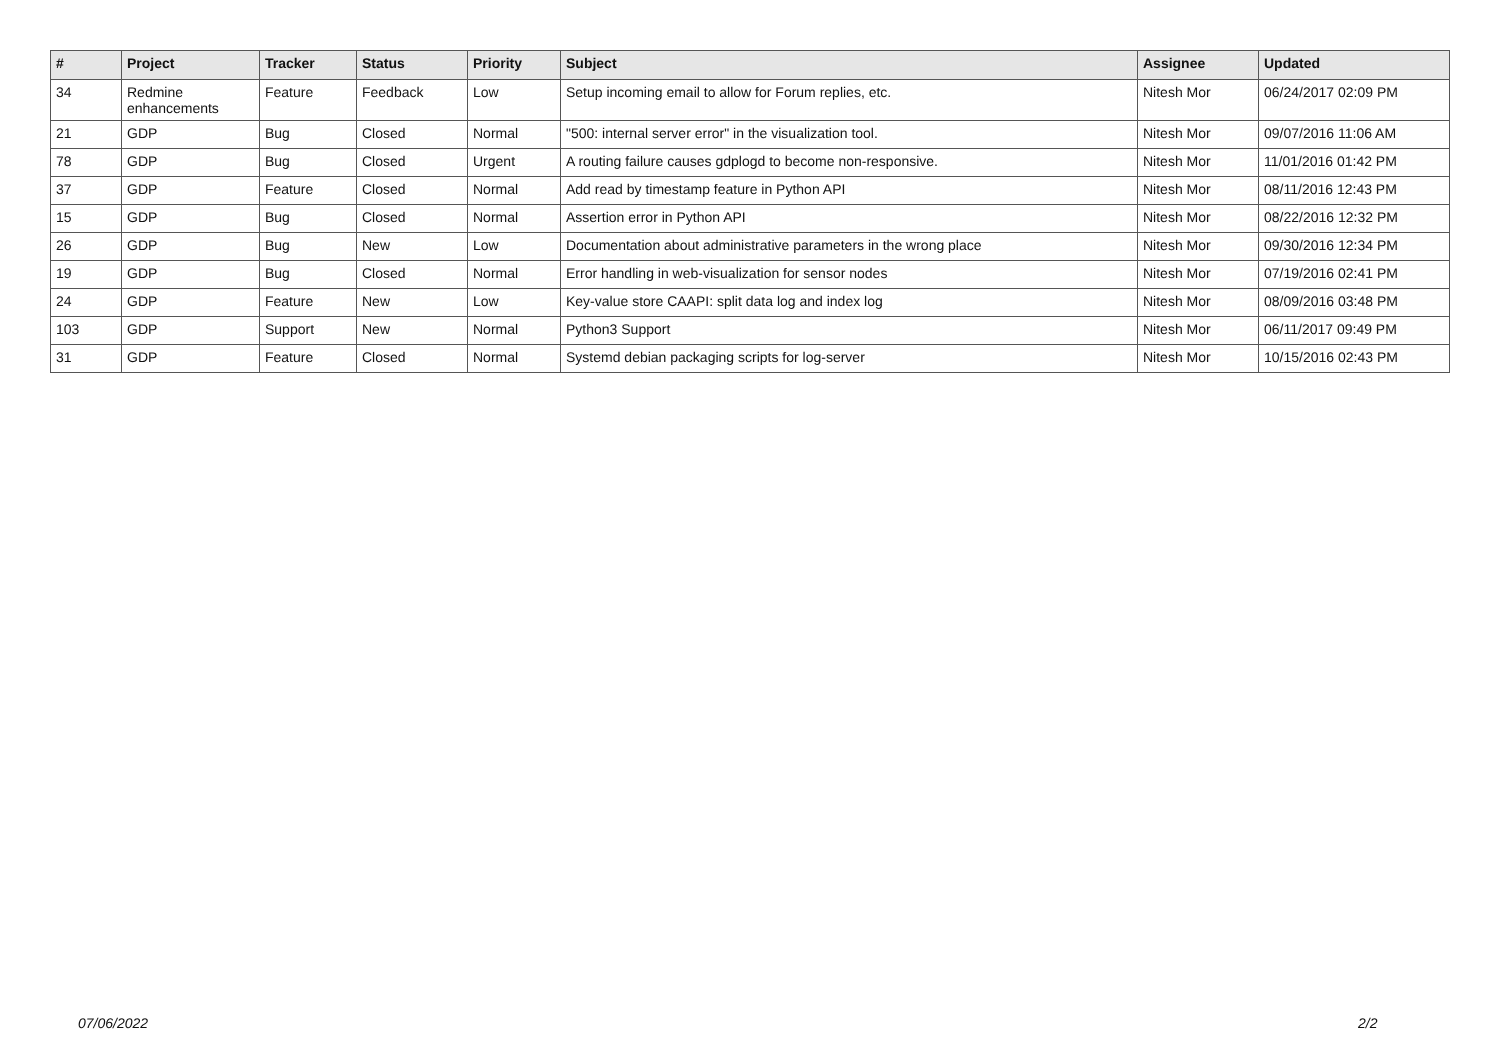| # | Project | Tracker | Status | Priority | Subject | Assignee | Updated |
| --- | --- | --- | --- | --- | --- | --- | --- |
| 34 | Redmine enhancements | Feature | Feedback | Low | Setup incoming email to allow for Forum replies, etc. | Nitesh Mor | 06/24/2017 02:09 PM |
| 21 | GDP | Bug | Closed | Normal | "500: internal server error" in the visualization tool. | Nitesh Mor | 09/07/2016 11:06 AM |
| 78 | GDP | Bug | Closed | Urgent | A routing failure causes gdplogd to become non-responsive. | Nitesh Mor | 11/01/2016 01:42 PM |
| 37 | GDP | Feature | Closed | Normal | Add read by timestamp feature in Python API | Nitesh Mor | 08/11/2016 12:43 PM |
| 15 | GDP | Bug | Closed | Normal | Assertion error in Python API | Nitesh Mor | 08/22/2016 12:32 PM |
| 26 | GDP | Bug | New | Low | Documentation about administrative parameters in the wrong place | Nitesh Mor | 09/30/2016 12:34 PM |
| 19 | GDP | Bug | Closed | Normal | Error handling in web-visualization for sensor nodes | Nitesh Mor | 07/19/2016 02:41 PM |
| 24 | GDP | Feature | New | Low | Key-value store CAAPI: split data log and index log | Nitesh Mor | 08/09/2016 03:48 PM |
| 103 | GDP | Support | New | Normal | Python3 Support | Nitesh Mor | 06/11/2017 09:49 PM |
| 31 | GDP | Feature | Closed | Normal | Systemd debian packaging scripts for log-server | Nitesh Mor | 10/15/2016 02:43 PM |
07/06/2022 2/2